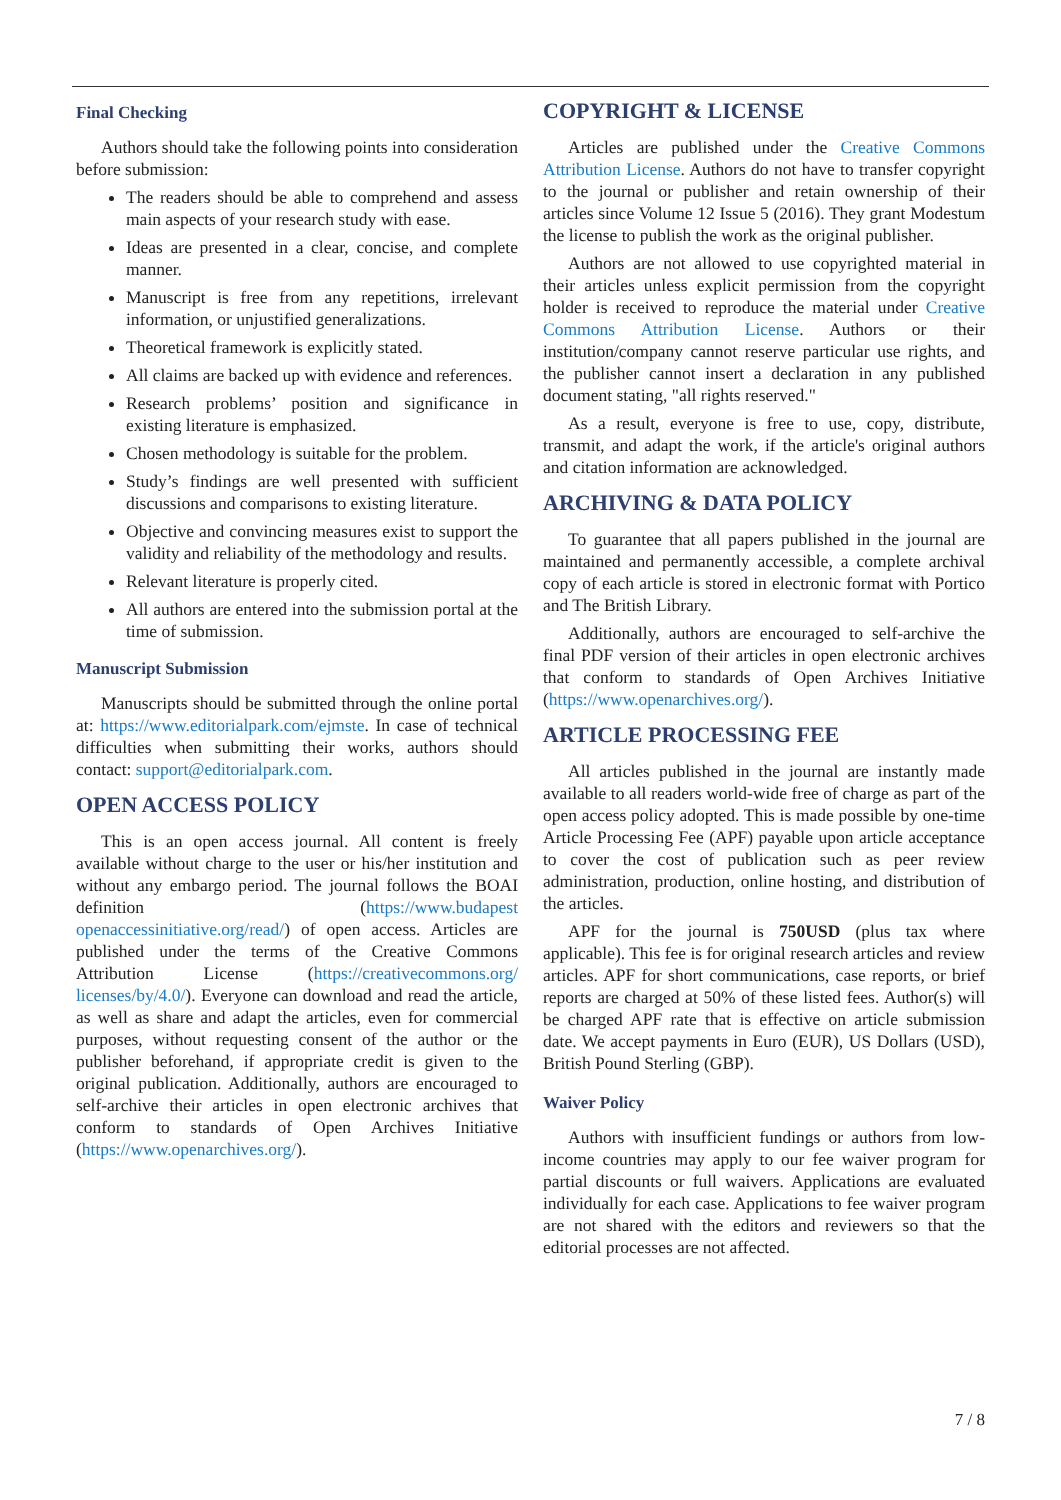Final Checking
Authors should take the following points into consideration before submission:
The readers should be able to comprehend and assess main aspects of your research study with ease.
Ideas are presented in a clear, concise, and complete manner.
Manuscript is free from any repetitions, irrelevant information, or unjustified generalizations.
Theoretical framework is explicitly stated.
All claims are backed up with evidence and references.
Research problems’ position and significance in existing literature is emphasized.
Chosen methodology is suitable for the problem.
Study’s findings are well presented with sufficient discussions and comparisons to existing literature.
Objective and convincing measures exist to support the validity and reliability of the methodology and results.
Relevant literature is properly cited.
All authors are entered into the submission portal at the time of submission.
Manuscript Submission
Manuscripts should be submitted through the online portal at: https://www.editorialpark.com/ejmste. In case of technical difficulties when submitting their works, authors should contact: support@editorialpark.com.
OPEN ACCESS POLICY
This is an open access journal. All content is freely available without charge to the user or his/her institution and without any embargo period. The journal follows the BOAI definition (https://www.budapest openaccessinitiative.org/read/) of open access. Articles are published under the terms of the Creative Commons Attribution License (https://creativecommons.org/ licenses/by/4.0/). Everyone can download and read the article, as well as share and adapt the articles, even for commercial purposes, without requesting consent of the author or the publisher beforehand, if appropriate credit is given to the original publication. Additionally, authors are encouraged to self-archive their articles in open electronic archives that conform to standards of Open Archives Initiative (https://www.openarchives.org/).
COPYRIGHT & LICENSE
Articles are published under the Creative Commons Attribution License. Authors do not have to transfer copyright to the journal or publisher and retain ownership of their articles since Volume 12 Issue 5 (2016). They grant Modestum the license to publish the work as the original publisher.
Authors are not allowed to use copyrighted material in their articles unless explicit permission from the copyright holder is received to reproduce the material under Creative Commons Attribution License. Authors or their institution/company cannot reserve particular use rights, and the publisher cannot insert a declaration in any published document stating, "all rights reserved."
As a result, everyone is free to use, copy, distribute, transmit, and adapt the work, if the article's original authors and citation information are acknowledged.
ARCHIVING & DATA POLICY
To guarantee that all papers published in the journal are maintained and permanently accessible, a complete archival copy of each article is stored in electronic format with Portico and The British Library.
Additionally, authors are encouraged to self-archive the final PDF version of their articles in open electronic archives that conform to standards of Open Archives Initiative (https://www.openarchives.org/).
ARTICLE PROCESSING FEE
All articles published in the journal are instantly made available to all readers world-wide free of charge as part of the open access policy adopted. This is made possible by one-time Article Processing Fee (APF) payable upon article acceptance to cover the cost of publication such as peer review administration, production, online hosting, and distribution of the articles.
APF for the journal is 750USD (plus tax where applicable). This fee is for original research articles and review articles. APF for short communications, case reports, or brief reports are charged at 50% of these listed fees. Author(s) will be charged APF rate that is effective on article submission date. We accept payments in Euro (EUR), US Dollars (USD), British Pound Sterling (GBP).
Waiver Policy
Authors with insufficient fundings or authors from low-income countries may apply to our fee waiver program for partial discounts or full waivers. Applications are evaluated individually for each case. Applications to fee waiver program are not shared with the editors and reviewers so that the editorial processes are not affected.
7 / 8